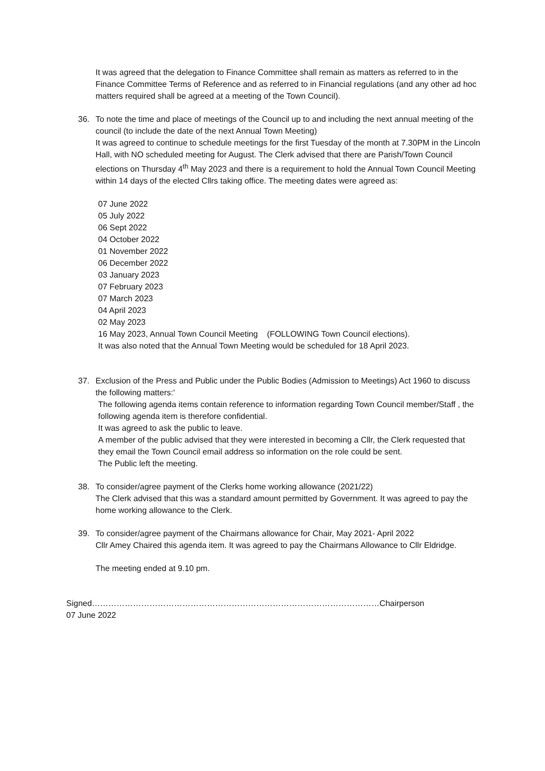It was agreed that the delegation to Finance Committee shall remain as matters as referred to in the Finance Committee Terms of Reference and as referred to in Financial regulations (and any other ad hoc matters required shall be agreed at a meeting of the Town Council).
36. To note the time and place of meetings of the Council up to and including the next annual meeting of the council (to include the date of the next Annual Town Meeting)
It was agreed to continue to schedule meetings for the first Tuesday of the month at 7.30PM in the Lincoln Hall, with NO scheduled meeting for August. The Clerk advised that there are Parish/Town Council elections on Thursday 4<sup>th</sup> May 2023 and there is a requirement to hold the Annual Town Council Meeting within 14 days of the elected Cllrs taking office. The meeting dates were agreed as:
07 June 2022
05 July 2022
06 Sept 2022
04 October 2022
01 November 2022
06 December 2022
03 January 2023
07 February 2023
07 March 2023
04 April 2023
02 May 2023
16 May 2023, Annual Town Council Meeting (FOLLOWING Town Council elections).
It was also noted that the Annual Town Meeting would be scheduled for 18 April 2023.
37. Exclusion of the Press and Public under the Public Bodies (Admission to Meetings) Act 1960 to discuss the following matters:'
The following agenda items contain reference to information regarding Town Council member/Staff , the following agenda item is therefore confidential.
It was agreed to ask the public to leave.
A member of the public advised that they were interested in becoming a Cllr, the Clerk requested that they email the Town Council email address so information on the role could be sent.
The Public left the meeting.
38. To consider/agree payment of the Clerks home working allowance (2021/22)
The Clerk advised that this was a standard amount permitted by Government. It was agreed to pay the home working allowance to the Clerk.
39. To consider/agree payment of the Chairmans allowance for Chair, May 2021- April 2022
Cllr Amey Chaired this agenda item. It was agreed to pay the Chairmans Allowance to Cllr Eldridge.
The meeting ended at 9.10 pm.
Signed……………………………………………………………………………………………Chairperson
07 June 2022